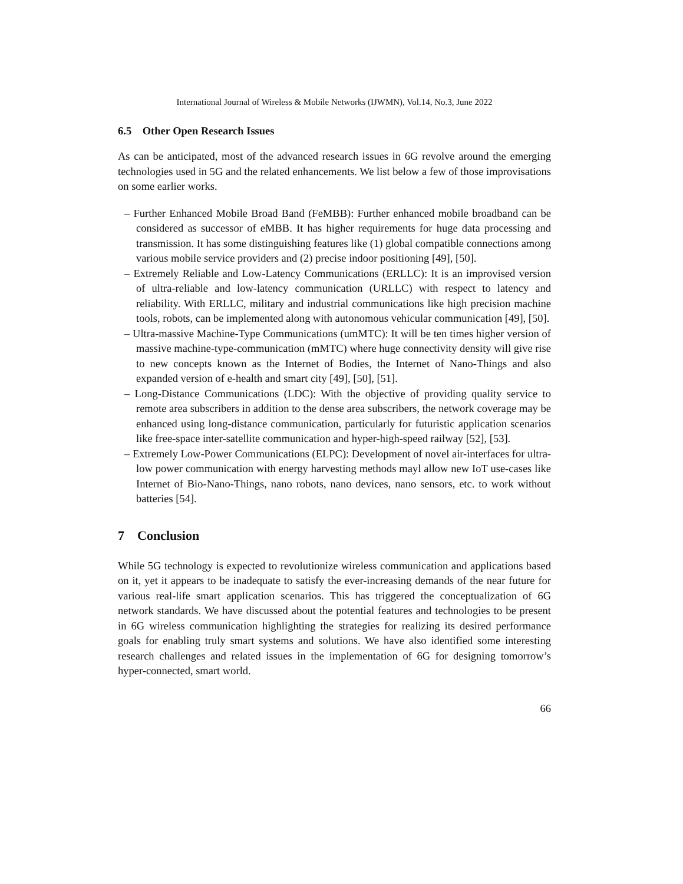International Journal of Wireless & Mobile Networks (IJWMN), Vol.14, No.3, June 2022
6.5 Other Open Research Issues
As can be anticipated, most of the advanced research issues in 6G revolve around the emerging technologies used in 5G and the related enhancements. We list below a few of those improvisations on some earlier works.
– Further Enhanced Mobile Broad Band (FeMBB): Further enhanced mobile broadband can be considered as successor of eMBB. It has higher requirements for huge data processing and transmission. It has some distinguishing features like (1) global compatible connections among various mobile service providers and (2) precise indoor positioning [49], [50].
– Extremely Reliable and Low-Latency Communications (ERLLC): It is an improvised version of ultra-reliable and low-latency communication (URLLC) with respect to latency and reliability. With ERLLC, military and industrial communications like high precision machine tools, robots, can be implemented along with autonomous vehicular communication [49], [50].
– Ultra-massive Machine-Type Communications (umMTC): It will be ten times higher version of massive machine-type-communication (mMTC) where huge connectivity density will give rise to new concepts known as the Internet of Bodies, the Internet of Nano-Things and also expanded version of e-health and smart city [49], [50], [51].
– Long-Distance Communications (LDC): With the objective of providing quality service to remote area subscribers in addition to the dense area subscribers, the network coverage may be enhanced using long-distance communication, particularly for futuristic application scenarios like free-space inter-satellite communication and hyper-high-speed railway [52], [53].
– Extremely Low-Power Communications (ELPC): Development of novel air-interfaces for ultra-low power communication with energy harvesting methods mayl allow new IoT use-cases like Internet of Bio-Nano-Things, nano robots, nano devices, nano sensors, etc. to work without batteries [54].
7 Conclusion
While 5G technology is expected to revolutionize wireless communication and applications based on it, yet it appears to be inadequate to satisfy the ever-increasing demands of the near future for various real-life smart application scenarios. This has triggered the conceptualization of 6G network standards. We have discussed about the potential features and technologies to be present in 6G wireless communication highlighting the strategies for realizing its desired performance goals for enabling truly smart systems and solutions. We have also identified some interesting research challenges and related issues in the implementation of 6G for designing tomorrow’s hyper-connected, smart world.
66